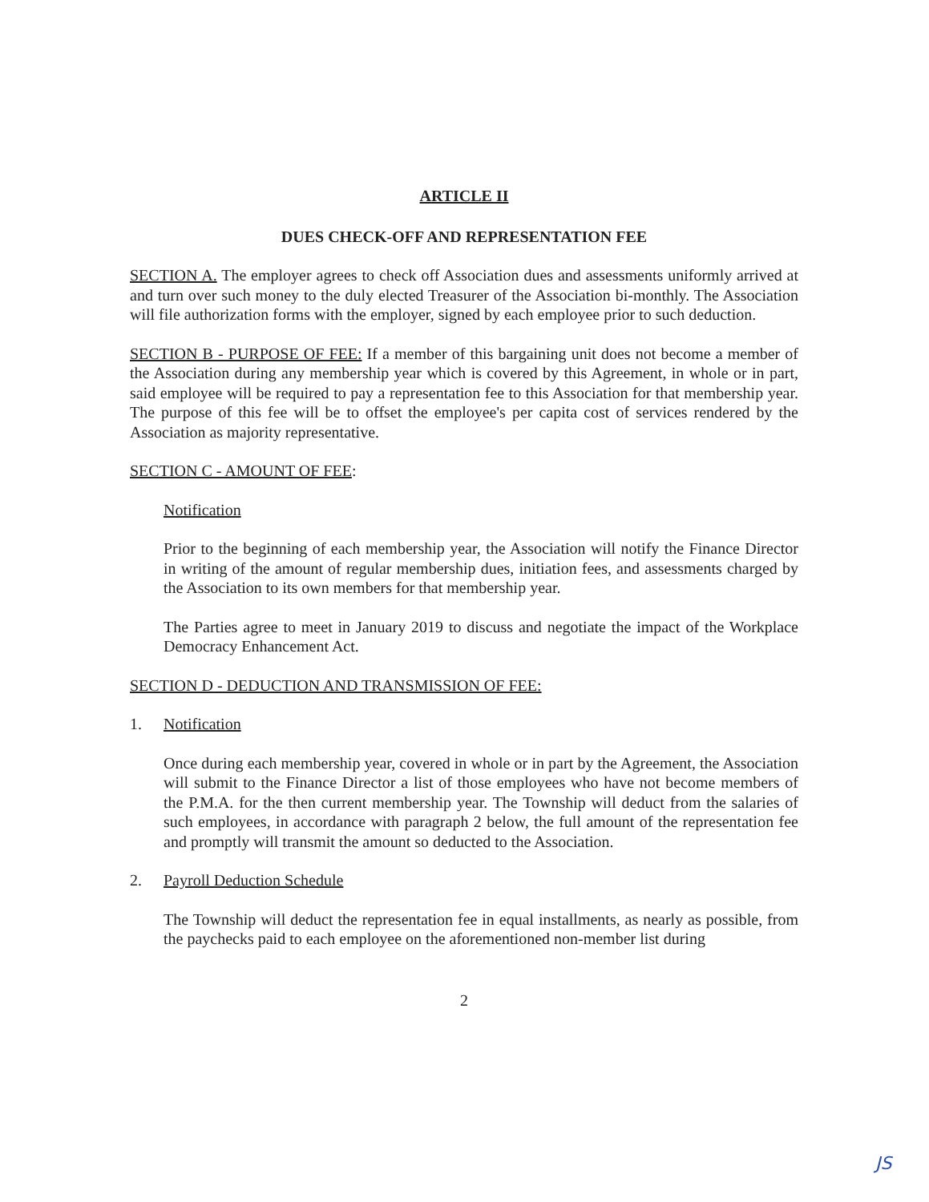ARTICLE II
DUES CHECK-OFF AND REPRESENTATION FEE
SECTION A. The employer agrees to check off Association dues and assessments uniformly arrived at and turn over such money to the duly elected Treasurer of the Association bi-monthly. The Association will file authorization forms with the employer, signed by each employee prior to such deduction.
SECTION B - PURPOSE OF FEE: If a member of this bargaining unit does not become a member of the Association during any membership year which is covered by this Agreement, in whole or in part, said employee will be required to pay a representation fee to this Association for that membership year. The purpose of this fee will be to offset the employee's per capita cost of services rendered by the Association as majority representative.
SECTION C - AMOUNT OF FEE:
Notification
Prior to the beginning of each membership year, the Association will notify the Finance Director in writing of the amount of regular membership dues, initiation fees, and assessments charged by the Association to its own members for that membership year.
The Parties agree to meet in January 2019 to discuss and negotiate the impact of the Workplace Democracy Enhancement Act.
SECTION D - DEDUCTION AND TRANSMISSION OF FEE:
1. Notification
Once during each membership year, covered in whole or in part by the Agreement, the Association will submit to the Finance Director a list of those employees who have not become members of the P.M.A. for the then current membership year. The Township will deduct from the salaries of such employees, in accordance with paragraph 2 below, the full amount of the representation fee and promptly will transmit the amount so deducted to the Association.
2. Payroll Deduction Schedule
The Township will deduct the representation fee in equal installments, as nearly as possible, from the paychecks paid to each employee on the aforementioned non-member list during
2
JS